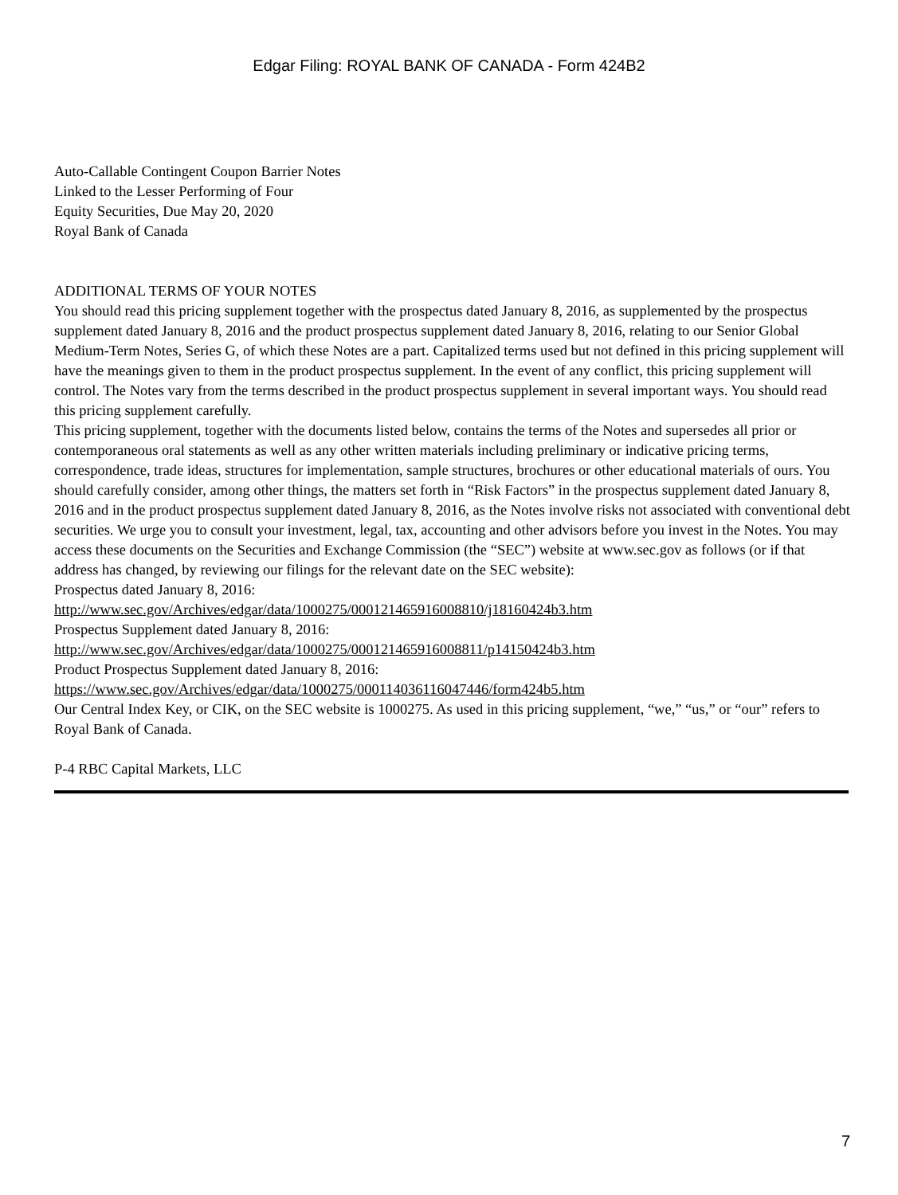Edgar Filing: ROYAL BANK OF CANADA - Form 424B2
Auto-Callable Contingent Coupon Barrier Notes
Linked to the Lesser Performing of Four
Equity Securities, Due May 20, 2020
Royal Bank of Canada
ADDITIONAL TERMS OF YOUR NOTES
You should read this pricing supplement together with the prospectus dated January 8, 2016, as supplemented by the prospectus supplement dated January 8, 2016 and the product prospectus supplement dated January 8, 2016, relating to our Senior Global Medium-Term Notes, Series G, of which these Notes are a part. Capitalized terms used but not defined in this pricing supplement will have the meanings given to them in the product prospectus supplement. In the event of any conflict, this pricing supplement will control. The Notes vary from the terms described in the product prospectus supplement in several important ways. You should read this pricing supplement carefully.
This pricing supplement, together with the documents listed below, contains the terms of the Notes and supersedes all prior or contemporaneous oral statements as well as any other written materials including preliminary or indicative pricing terms, correspondence, trade ideas, structures for implementation, sample structures, brochures or other educational materials of ours. You should carefully consider, among other things, the matters set forth in “Risk Factors” in the prospectus supplement dated January 8, 2016 and in the product prospectus supplement dated January 8, 2016, as the Notes involve risks not associated with conventional debt securities. We urge you to consult your investment, legal, tax, accounting and other advisors before you invest in the Notes. You may access these documents on the Securities and Exchange Commission (the “SEC”) website at www.sec.gov as follows (or if that address has changed, by reviewing our filings for the relevant date on the SEC website):
Prospectus dated January 8, 2016:
http://www.sec.gov/Archives/edgar/data/1000275/000121465916008810/j18160424b3.htm
Prospectus Supplement dated January 8, 2016:
http://www.sec.gov/Archives/edgar/data/1000275/000121465916008811/p14150424b3.htm
Product Prospectus Supplement dated January 8, 2016:
https://www.sec.gov/Archives/edgar/data/1000275/000114036116047446/form424b5.htm
Our Central Index Key, or CIK, on the SEC website is 1000275. As used in this pricing supplement, “we,” “us,” or “our” refers to Royal Bank of Canada.
P-4 RBC Capital Markets, LLC
7